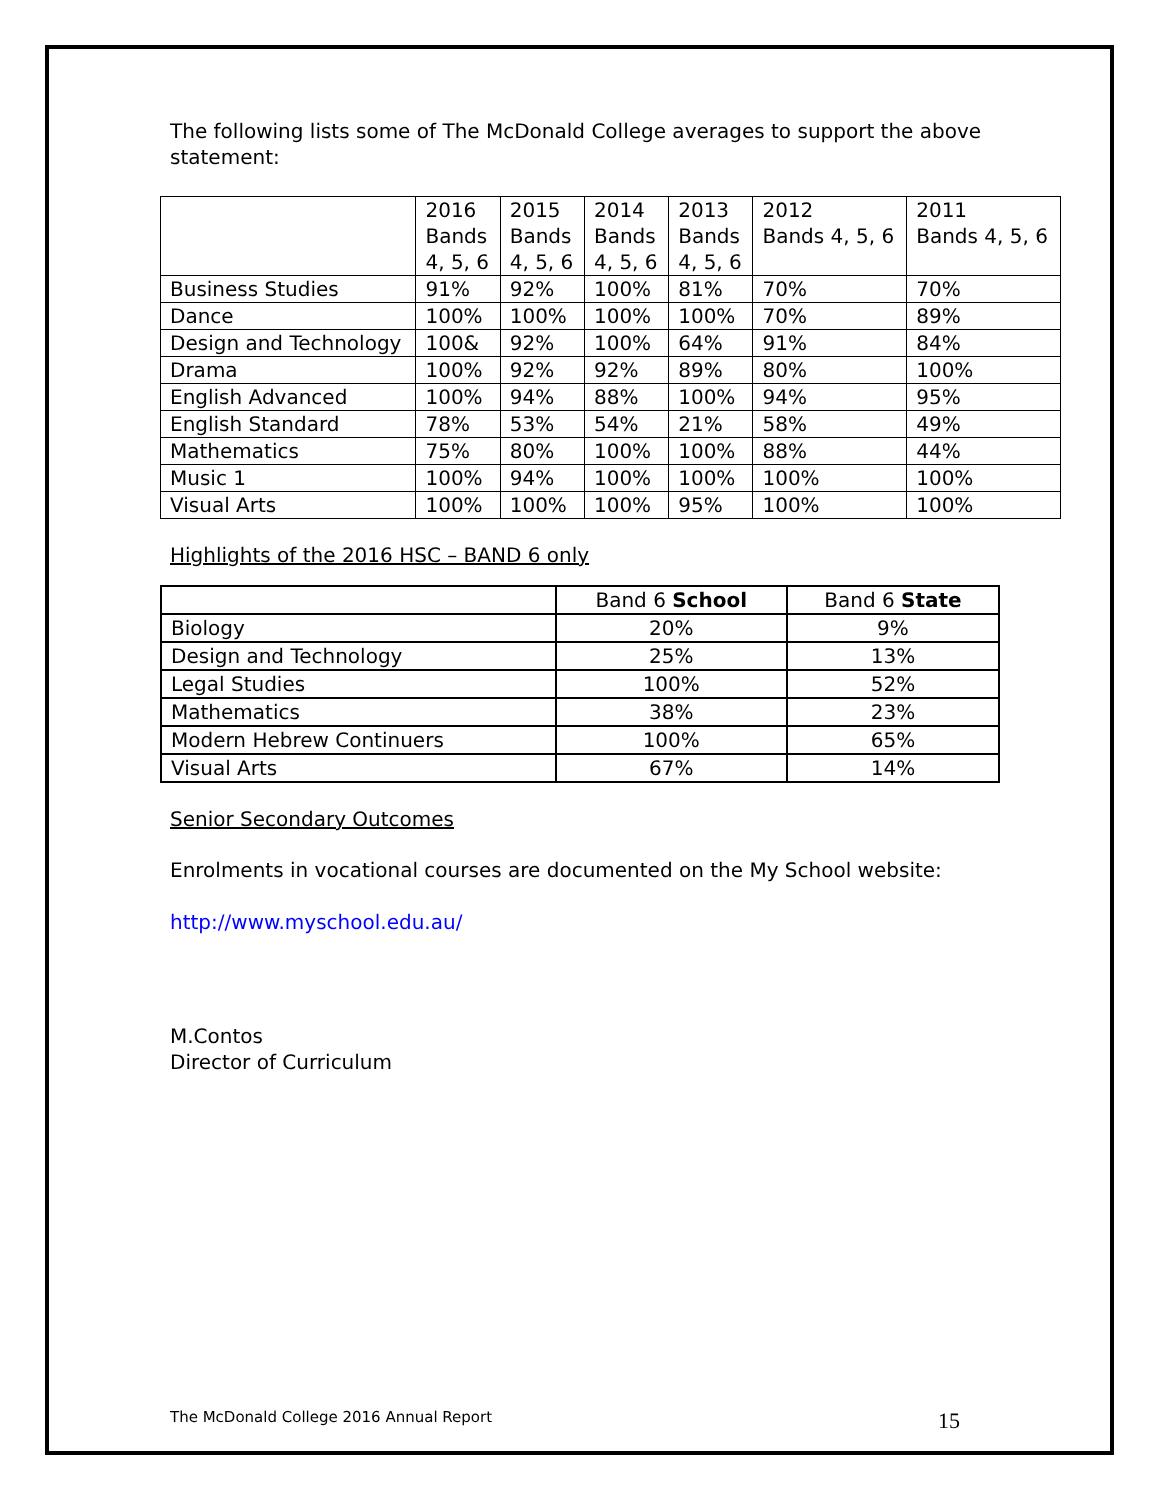The following lists some of The McDonald College averages to support the above statement:
| | 2016 Bands 4, 5, 6 | 2015 Bands 4, 5, 6 | 2014 Bands 4, 5, 6 | 2013 Bands 4, 5, 6 | 2012 Bands 4, 5, 6 | 2011 Bands 4, 5, 6 |
| --- | --- | --- | --- | --- | --- | --- |
| Business Studies | 91% | 92% | 100% | 81% | 70% | 70% |
| Dance | 100% | 100% | 100% | 100% | 70% | 89% |
| Design and Technology | 100& | 92% | 100% | 64% | 91% | 84% |
| Drama | 100% | 92% | 92% | 89% | 80% | 100% |
| English Advanced | 100% | 94% | 88% | 100% | 94% | 95% |
| English Standard | 78% | 53% | 54% | 21% | 58% | 49% |
| Mathematics | 75% | 80% | 100% | 100% | 88% | 44% |
| Music 1 | 100% | 94% | 100% | 100% | 100% | 100% |
| Visual Arts | 100% | 100% | 100% | 95% | 100% | 100% |
Highlights of the 2016 HSC – BAND 6 only
| | Band 6 School | Band 6 State |
| --- | --- | --- |
| Biology | 20% | 9% |
| Design and Technology | 25% | 13% |
| Legal Studies | 100% | 52% |
| Mathematics | 38% | 23% |
| Modern Hebrew Continuers | 100% | 65% |
| Visual Arts | 67% | 14% |
Senior Secondary Outcomes
Enrolments in vocational courses are documented on the My School website:
http://www.myschool.edu.au/
M.Contos
Director of Curriculum
The McDonald College 2016 Annual Report 15